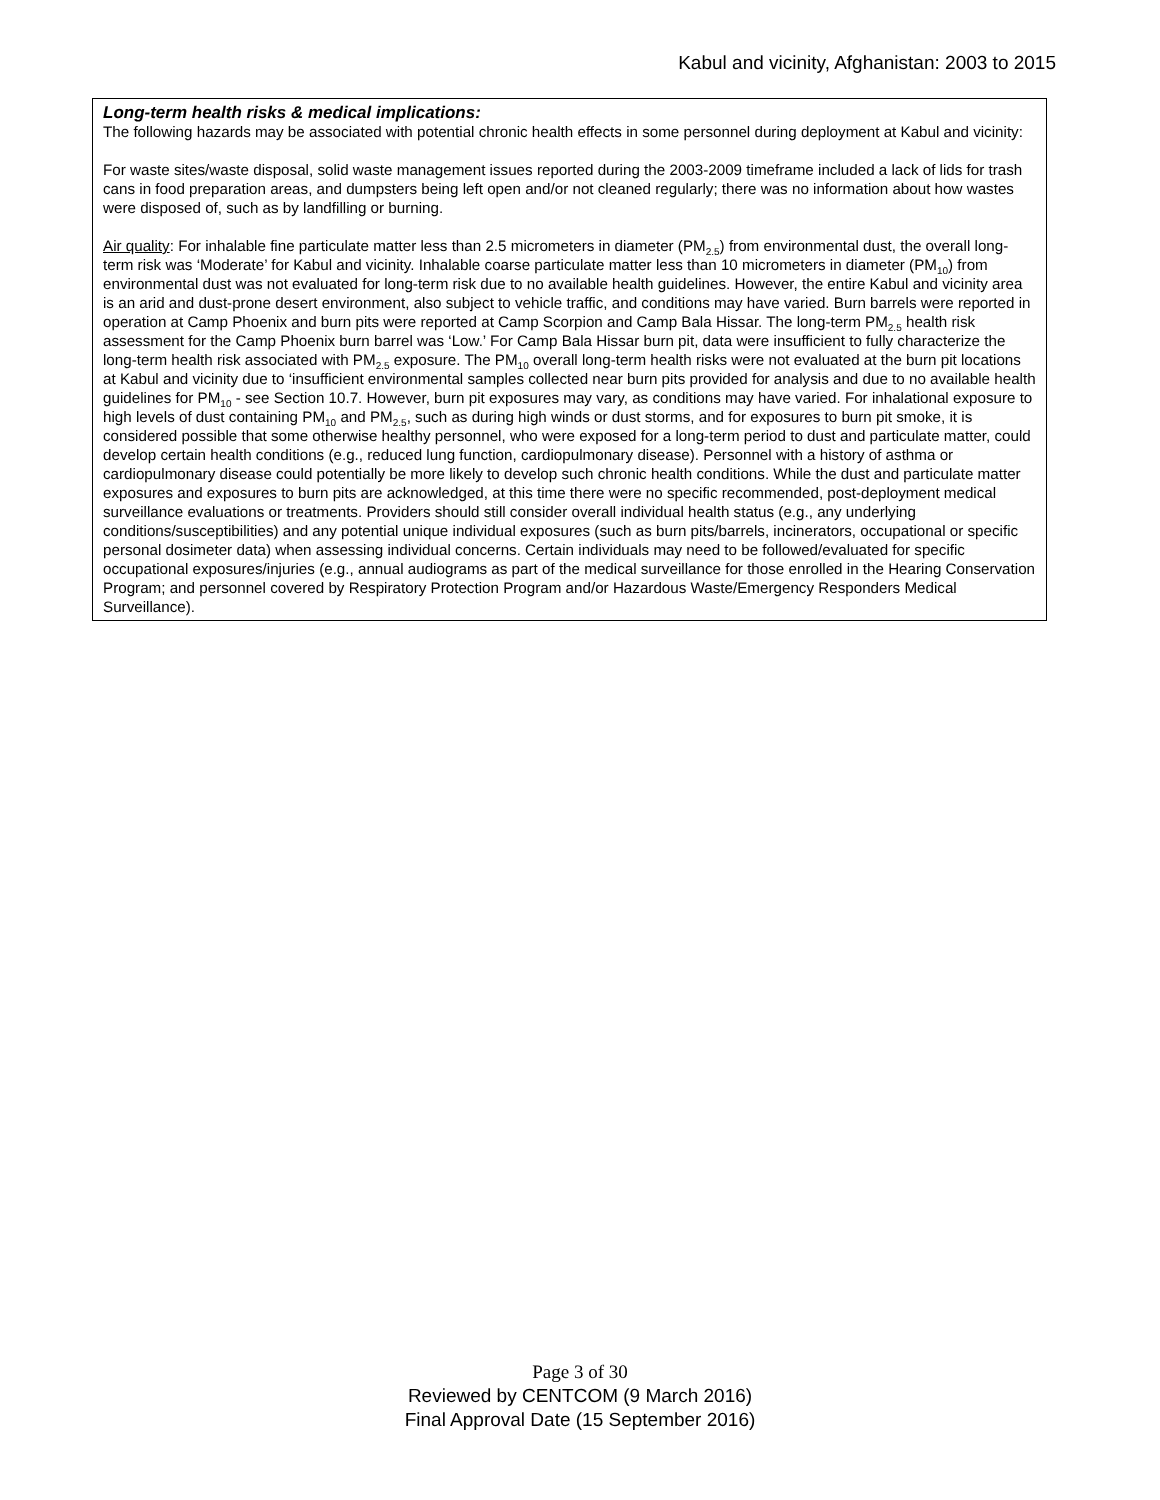Kabul and vicinity, Afghanistan: 2003 to 2015
Long-term health risks & medical implications:
The following hazards may be associated with potential chronic health effects in some personnel during deployment at Kabul and vicinity:
For waste sites/waste disposal, solid waste management issues reported during the 2003-2009 timeframe included a lack of lids for trash cans in food preparation areas, and dumpsters being left open and/or not cleaned regularly; there was no information about how wastes were disposed of, such as by landfilling or burning.
Air quality: For inhalable fine particulate matter less than 2.5 micrometers in diameter (PM<sub>2.5</sub>) from environmental dust, the overall long-term risk was ‘Moderate’ for Kabul and vicinity. Inhalable coarse particulate matter less than 10 micrometers in diameter (PM<sub>10</sub>) from environmental dust was not evaluated for long-term risk due to no available health guidelines. However, the entire Kabul and vicinity area is an arid and dust-prone desert environment, also subject to vehicle traffic, and conditions may have varied. Burn barrels were reported in operation at Camp Phoenix and burn pits were reported at Camp Scorpion and Camp Bala Hissar. The long-term PM<sub>2.5</sub> health risk assessment for the Camp Phoenix burn barrel was ‘Low.’ For Camp Bala Hissar burn pit, data were insufficient to fully characterize the long-term health risk associated with PM<sub>2.5</sub> exposure. The PM<sub>10</sub> overall long-term health risks were not evaluated at the burn pit locations at Kabul and vicinity due to ‘insufficient environmental samples collected near burn pits provided for analysis and due to no available health guidelines for PM<sub>10</sub> - see Section 10.7. However, burn pit exposures may vary, as conditions may have varied. For inhalational exposure to high levels of dust containing PM<sub>10</sub> and PM<sub>2.5</sub>, such as during high winds or dust storms, and for exposures to burn pit smoke, it is considered possible that some otherwise healthy personnel, who were exposed for a long-term period to dust and particulate matter, could develop certain health conditions (e.g., reduced lung function, cardiopulmonary disease). Personnel with a history of asthma or cardiopulmonary disease could potentially be more likely to develop such chronic health conditions. While the dust and particulate matter exposures and exposures to burn pits are acknowledged, at this time there were no specific recommended, post-deployment medical surveillance evaluations or treatments. Providers should still consider overall individual health status (e.g., any underlying conditions/susceptibilities) and any potential unique individual exposures (such as burn pits/barrels, incinerators, occupational or specific personal dosimeter data) when assessing individual concerns. Certain individuals may need to be followed/evaluated for specific occupational exposures/injuries (e.g., annual audiograms as part of the medical surveillance for those enrolled in the Hearing Conservation Program; and personnel covered by Respiratory Protection Program and/or Hazardous Waste/Emergency Responders Medical Surveillance).
Page 3 of 30
Reviewed by CENTCOM (9 March 2016)
Final Approval Date (15 September 2016)